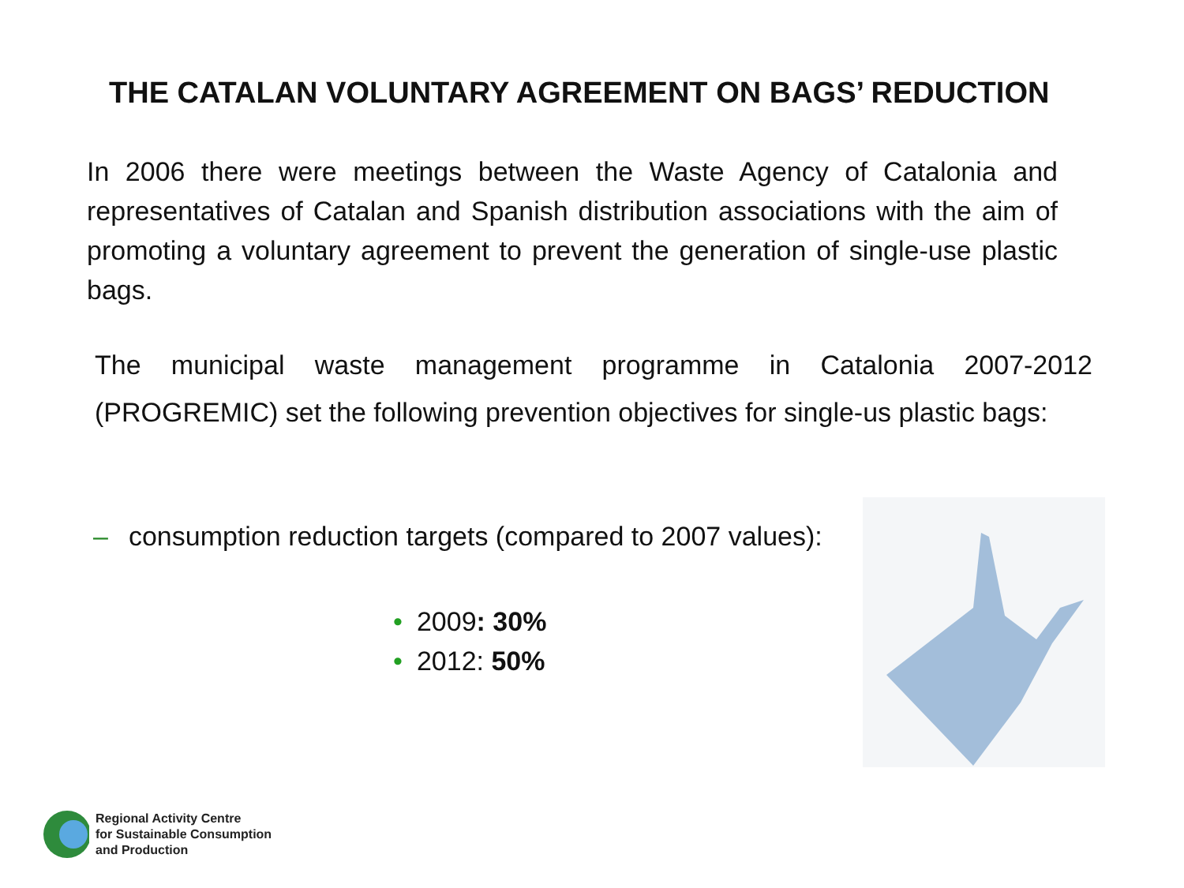THE CATALAN VOLUNTARY AGREEMENT ON BAGS’ REDUCTION
In 2006 there were meetings between the Waste Agency of Catalonia and representatives of Catalan and Spanish distribution associations with the aim of promoting a voluntary agreement to prevent the generation of single-use plastic bags.
The municipal waste management programme in Catalonia 2007-2012 (PROGREMIC) set the following prevention objectives for single-us plastic bags:
– consumption reduction targets (compared to 2007 values):
• 2009: 30%
• 2012: 50%
Regional Activity Centre
for Sustainable Consumption
and Production